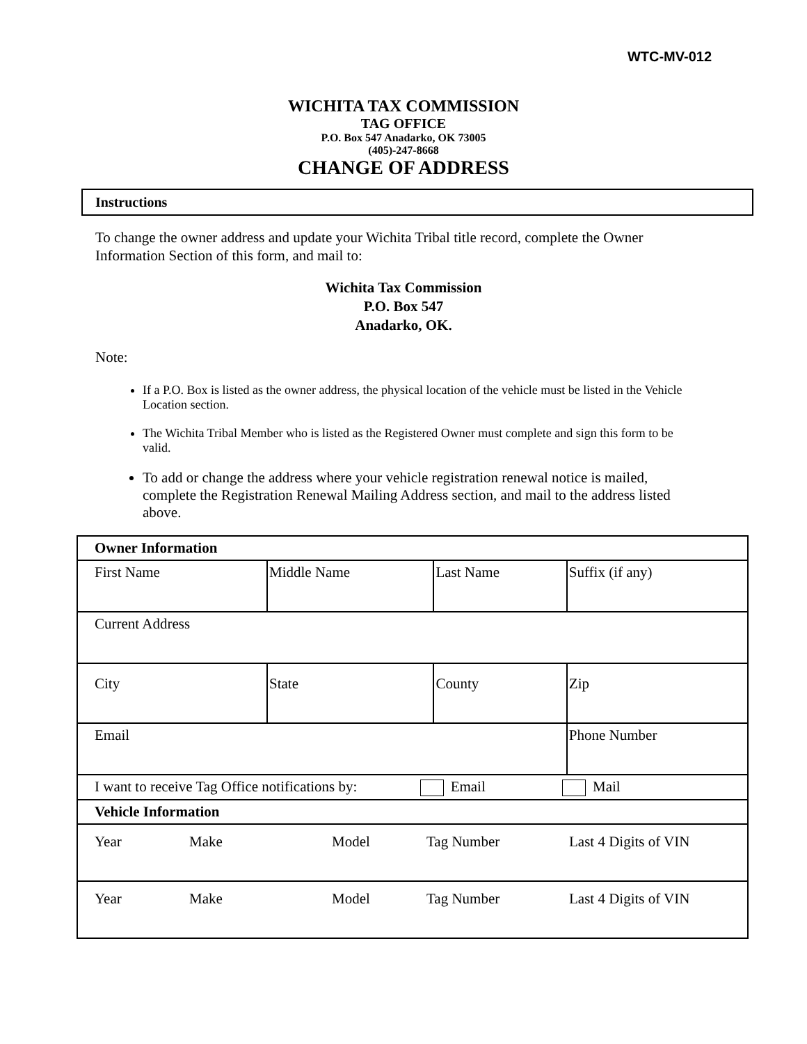WTC-MV-012
WICHITA TAX COMMISSION
TAG OFFICE
P.O. Box 547 Anadarko, OK 73005
(405)-247-8668
CHANGE OF ADDRESS
Instructions
To change the owner address and update your Wichita Tribal title record, complete the Owner Information Section of this form, and mail to:
Wichita Tax Commission
P.O. Box 547
Anadarko, OK.
Note:
If a P.O. Box is listed as the owner address, the physical location of the vehicle must be listed in the Vehicle Location section.
The Wichita Tribal Member who is listed as the Registered Owner must complete and sign this form to be valid.
To add or change the address where your vehicle registration renewal notice is mailed, complete the Registration Renewal Mailing Address section, and mail to the address listed above.
| Owner Information | | | |
| First Name | Middle Name | Last Name | Suffix (if any) |
| Current Address | | | |
| City | State | County | Zip |
| Email | | | Phone Number |
| I want to receive Tag Office notifications by: Email Mail | | | |
| Vehicle Information | | | |
| Year Make Model Tag Number Last 4 Digits of VIN | | | |
| Year Make Model Tag Number Last 4 Digits of VIN | | | |